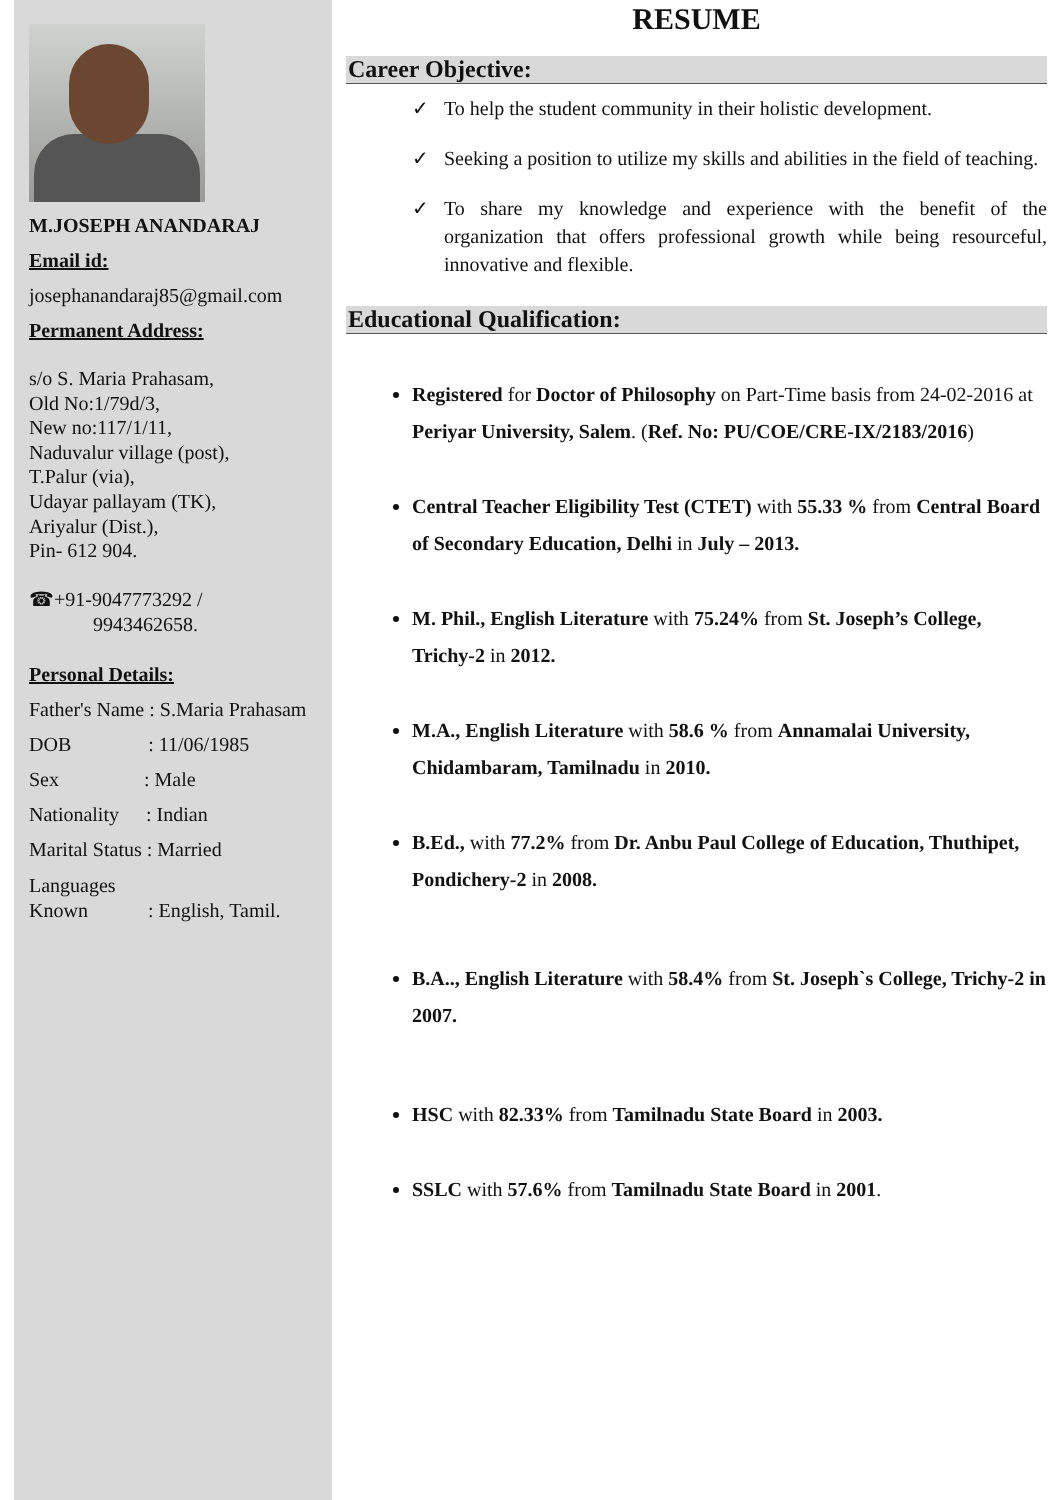M.JOSEPH ANANDARAJ
Email id:
josephanandaraj85@gmail.com
Permanent Address:
s/o S. Maria Prahasam,
Old No:1/79d/3,
New no:117/1/11,
Naduvalur village (post),
T.Palur (via),
Udayar pallayam (TK),
Ariyalur (Dist.),
Pin- 612 904.
☎+91-9047773292 /
9943462658.
Personal Details:
Father's Name : S.Maria Prahasam
DOB : 11/06/1985
Sex : Male
Nationality : Indian
Marital Status : Married
Languages
Known : English, Tamil.
RESUME
Career Objective:
✓ To help the student community in their holistic development.
✓ Seeking a position to utilize my skills and abilities in the field of teaching.
✓ To share my knowledge and experience with the benefit of the organization that offers professional growth while being resourceful, innovative and flexible.
Educational Qualification:
Registered for Doctor of Philosophy on Part-Time basis from 24-02-2016 at Periyar University, Salem. (Ref. No: PU/COE/CRE-IX/2183/2016)
Central Teacher Eligibility Test (CTET) with 55.33 % from Central Board of Secondary Education, Delhi in July – 2013.
M. Phil., English Literature with 75.24% from St. Joseph’s College, Trichy-2 in 2012.
M.A., English Literature with 58.6 % from Annamalai University, Chidambaram, Tamilnadu in 2010.
B.Ed., with 77.2% from Dr. Anbu Paul College of Education, Thuthipet, Pondichery-2 in 2008.
B.A.., English Literature with 58.4% from St. Joseph`s College, Trichy-2 in 2007.
HSC with 82.33% from Tamilnadu State Board in 2003.
SSLC with 57.6% from Tamilnadu State Board in 2001.